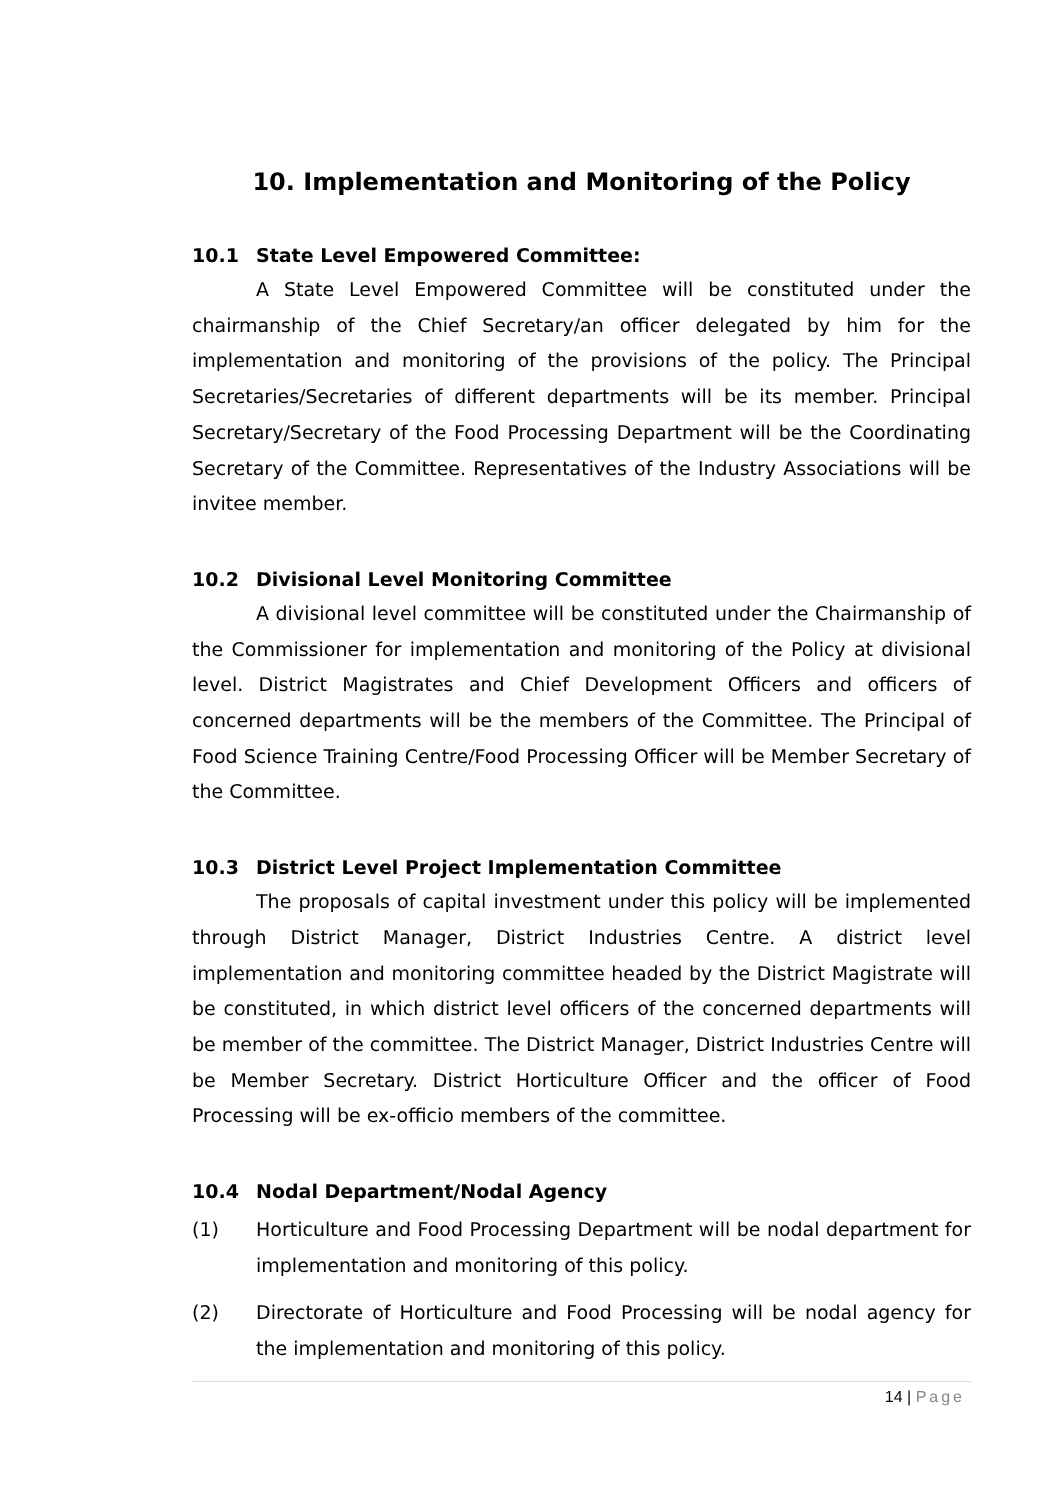10. Implementation and Monitoring of the Policy
10.1 State Level Empowered Committee:
A State Level Empowered Committee will be constituted under the chairmanship of the Chief Secretary/an officer delegated by him for the implementation and monitoring of the provisions of the policy. The Principal Secretaries/Secretaries of different departments will be its member. Principal Secretary/Secretary of the Food Processing Department will be the Coordinating Secretary of the Committee. Representatives of the Industry Associations will be invitee member.
10.2 Divisional Level Monitoring Committee
A divisional level committee will be constituted under the Chairmanship of the Commissioner for implementation and monitoring of the Policy at divisional level. District Magistrates and Chief Development Officers and officers of concerned departments will be the members of the Committee. The Principal of Food Science Training Centre/Food Processing Officer will be Member Secretary of the Committee.
10.3 District Level Project Implementation Committee
The proposals of capital investment under this policy will be implemented through District Manager, District Industries Centre. A district level implementation and monitoring committee headed by the District Magistrate will be constituted, in which district level officers of the concerned departments will be member of the committee. The District Manager, District Industries Centre will be Member Secretary. District Horticulture Officer and the officer of Food Processing will be ex-officio members of the committee.
10.4 Nodal Department/Nodal Agency
(1) Horticulture and Food Processing Department will be nodal department for implementation and monitoring of this policy.
(2) Directorate of Horticulture and Food Processing will be nodal agency for the implementation and monitoring of this policy.
14 | Page